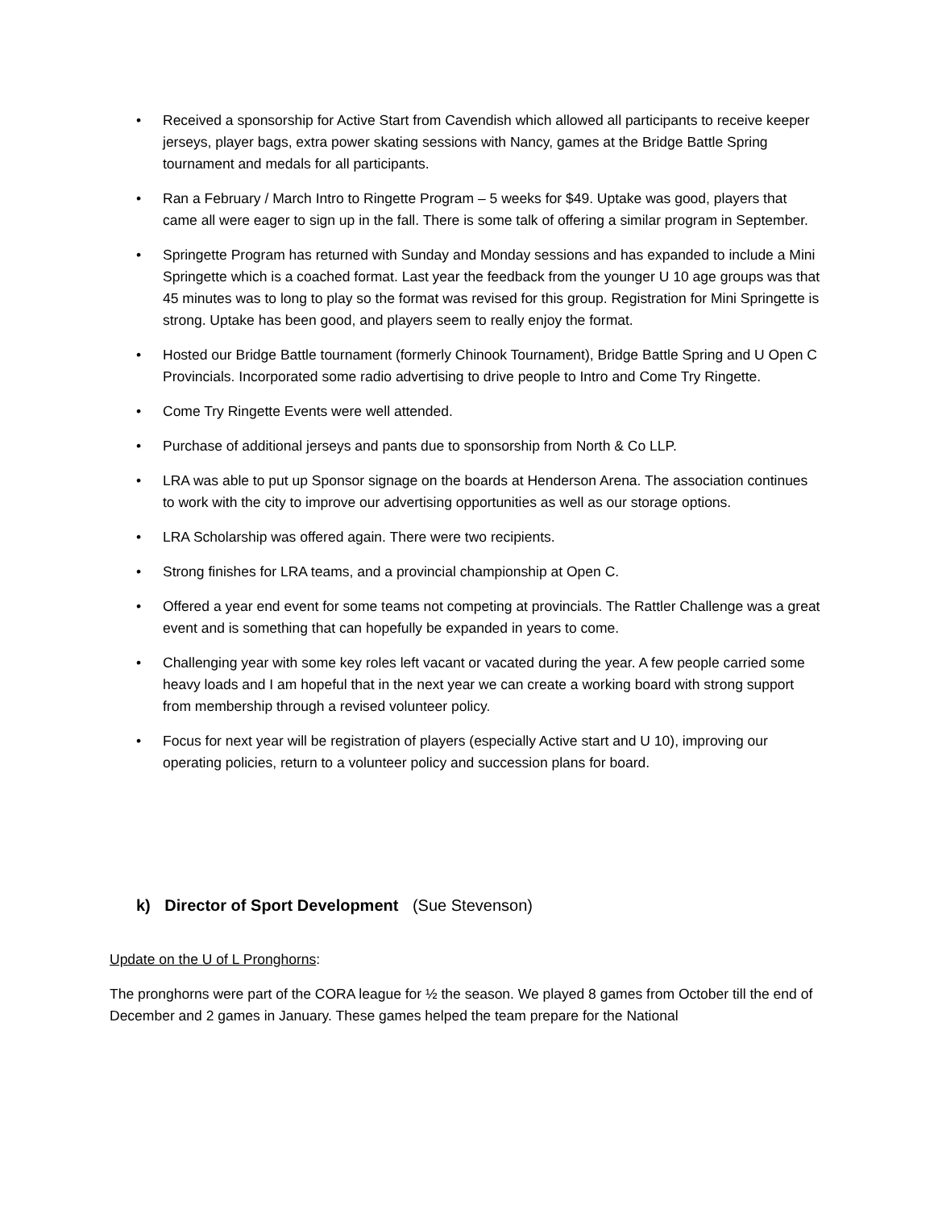• Received a sponsorship for Active Start from Cavendish which allowed all participants to receive keeper jerseys, player bags, extra power skating sessions with Nancy, games at the Bridge Battle Spring tournament and medals for all participants.
• Ran a February / March Intro to Ringette Program – 5 weeks for $49. Uptake was good, players that came all were eager to sign up in the fall. There is some talk of offering a similar program in September.
• Springette Program has returned with Sunday and Monday sessions and has expanded to include a Mini Springette which is a coached format. Last year the feedback from the younger U 10 age groups was that 45 minutes was to long to play so the format was revised for this group. Registration for Mini Springette is strong. Uptake has been good, and players seem to really enjoy the format.
• Hosted our Bridge Battle tournament (formerly Chinook Tournament), Bridge Battle Spring and U Open C Provincials. Incorporated some radio advertising to drive people to Intro and Come Try Ringette.
• Come Try Ringette Events were well attended.
• Purchase of additional jerseys and pants due to sponsorship from North & Co LLP.
• LRA was able to put up Sponsor signage on the boards at Henderson Arena. The association continues to work with the city to improve our advertising opportunities as well as our storage options.
• LRA Scholarship was offered again. There were two recipients.
• Strong finishes for LRA teams, and a provincial championship at Open C.
• Offered a year end event for some teams not competing at provincials. The Rattler Challenge was a great event and is something that can hopefully be expanded in years to come.
• Challenging year with some key roles left vacant or vacated during the year. A few people carried some heavy loads and I am hopeful that in the next year we can create a working board with strong support from membership through a revised volunteer policy.
• Focus for next year will be registration of players (especially Active start and U 10), improving our operating policies, return to a volunteer policy and succession plans for board.
k) Director of Sport Development (Sue Stevenson)
Update on the U of L Pronghorns:
The pronghorns were part of the CORA league for ½ the season. We played 8 games from October till the end of December and 2 games in January. These games helped the team prepare for the National